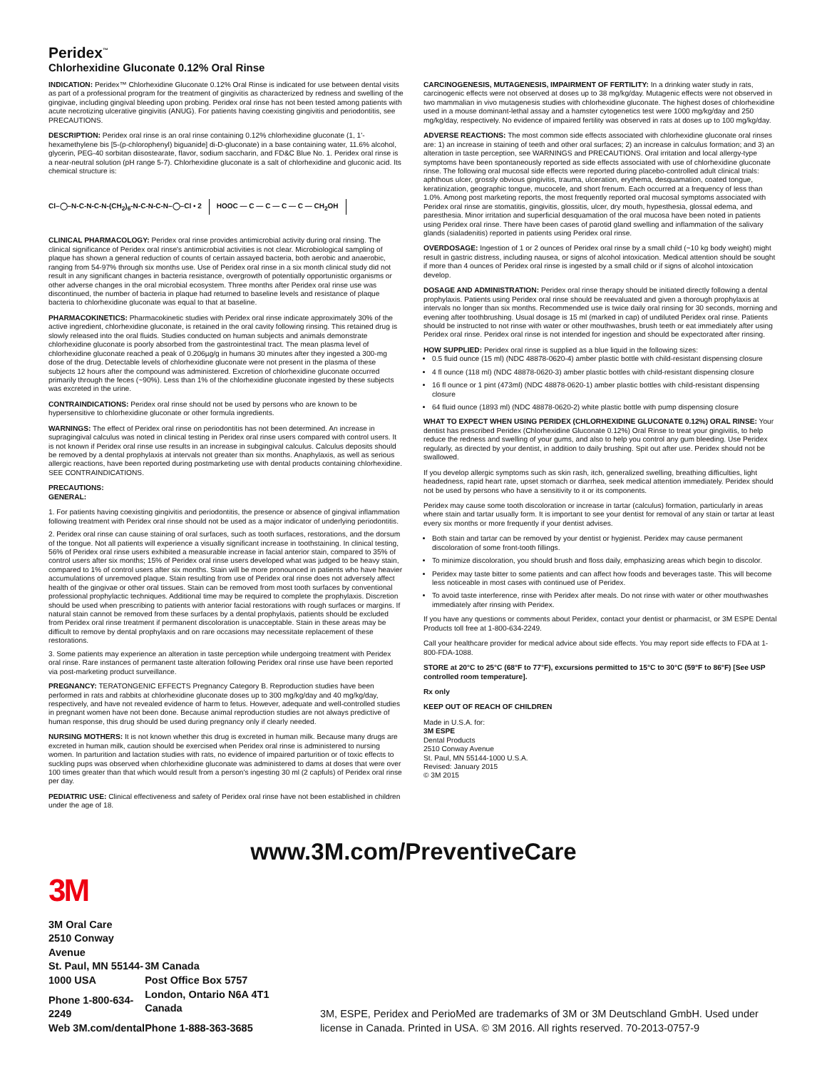Peridex<sup>™</sup>
Chlorhexidine Gluconate 0.12% Oral Rinse
INDICATION: Peridex™ Chlorhexidine Gluconate 0.12% Oral Rinse is indicated for use between dental visits as part of a professional program for the treatment of gingivitis as characterized by redness and swelling of the gingivae, including gingival bleeding upon probing. Peridex oral rinse has not been tested among patients with acute necrotizing ulcerative gingivitis (ANUG). For patients having coexisting gingivitis and periodontitis, see PRECAUTIONS.
DESCRIPTION: Peridex oral rinse is an oral rinse containing 0.12% chlorhexidine gluconate (1, 1'-hexamethylene bis [5-(p-chlorophenyl) biguanide] di-D-gluconate) in a base containing water, 11.6% alcohol, glycerin, PEG-40 sorbitan diisostearate, flavor, sodium saccharin, and FD&C Blue No. 1. Peridex oral rinse is a near-neutral solution (pH range 5-7). Chlorhexidine gluconate is a salt of chlorhexidine and gluconic acid. Its chemical structure is:
Cl–◯–N-C-N-C-N-(CH<sub>2</sub>)<sub>6</sub>-N-C-N-C-N–◯–Cl • 2 HOOC — C — C — C — C — CH<sub>2</sub>OH
CLINICAL PHARMACOLOGY: Peridex oral rinse provides antimicrobial activity during oral rinsing. The clinical significance of Peridex oral rinse's antimicrobial activities is not clear. Microbiological sampling of plaque has shown a general reduction of counts of certain assayed bacteria, both aerobic and anaerobic, ranging from 54-97% through six months use. Use of Peridex oral rinse in a six month clinical study did not result in any significant changes in bacteria resistance, overgrowth of potentially opportunistic organisms or other adverse changes in the oral microbial ecosystem. Three months after Peridex oral rinse use was discontinued, the number of bacteria in plaque had returned to baseline levels and resistance of plaque bacteria to chlorhexidine gluconate was equal to that at baseline.
PHARMACOKINETICS: Pharmacokinetic studies with Peridex oral rinse indicate approximately 30% of the active ingredient, chlorhexidine gluconate, is retained in the oral cavity following rinsing. This retained drug is slowly released into the oral fluids. Studies conducted on human subjects and animals demonstrate chlorhexidine gluconate is poorly absorbed from the gastrointestinal tract. The mean plasma level of chlorhexidine gluconate reached a peak of 0.206µg/g in humans 30 minutes after they ingested a 300-mg dose of the drug. Detectable levels of chlorhexidine gluconate were not present in the plasma of these subjects 12 hours after the compound was administered. Excretion of chlorhexidine gluconate occurred primarily through the feces (~90%). Less than 1% of the chlorhexidine gluconate ingested by these subjects was excreted in the urine.
CONTRAINDICATIONS: Peridex oral rinse should not be used by persons who are known to be hypersensitive to chlorhexidine gluconate or other formula ingredients.
WARNINGS: The effect of Peridex oral rinse on periodontitis has not been determined. An increase in supragingival calculus was noted in clinical testing in Peridex oral rinse users compared with control users. It is not known if Peridex oral rinse use results in an increase in subgingival calculus. Calculus deposits should be removed by a dental prophylaxis at intervals not greater than six months. Anaphylaxis, as well as serious allergic reactions, have been reported during postmarketing use with dental products containing chlorhexidine. SEE CONTRAINDICATIONS.
PRECAUTIONS:
GENERAL:
1. For patients having coexisting gingivitis and periodontitis, the presence or absence of gingival inflammation following treatment with Peridex oral rinse should not be used as a major indicator of underlying periodontitis.
2. Peridex oral rinse can cause staining of oral surfaces, such as tooth surfaces, restorations, and the dorsum of the tongue. Not all patients will experience a visually significant increase in toothstaining. In clinical testing, 56% of Peridex oral rinse users exhibited a measurable increase in facial anterior stain, compared to 35% of control users after six months; 15% of Peridex oral rinse users developed what was judged to be heavy stain, compared to 1% of control users after six months. Stain will be more pronounced in patients who have heavier accumulations of unremoved plaque. Stain resulting from use of Peridex oral rinse does not adversely affect health of the gingivae or other oral tissues. Stain can be removed from most tooth surfaces by conventional professional prophylactic techniques. Additional time may be required to complete the prophylaxis. Discretion should be used when prescribing to patients with anterior facial restorations with rough surfaces or margins. If natural stain cannot be removed from these surfaces by a dental prophylaxis, patients should be excluded from Peridex oral rinse treatment if permanent discoloration is unacceptable. Stain in these areas may be difficult to remove by dental prophylaxis and on rare occasions may necessitate replacement of these restorations.
3. Some patients may experience an alteration in taste perception while undergoing treatment with Peridex oral rinse. Rare instances of permanent taste alteration following Peridex oral rinse use have been reported via post-marketing product surveillance.
PREGNANCY: TERATONGENIC EFFECTS Pregnancy Category B. Reproduction studies have been performed in rats and rabbits at chlorhexidine gluconate doses up to 300 mg/kg/day and 40 mg/kg/day, respectively, and have not revealed evidence of harm to fetus. However, adequate and well-controlled studies in pregnant women have not been done. Because animal reproduction studies are not always predictive of human response, this drug should be used during pregnancy only if clearly needed.
NURSING MOTHERS: It is not known whether this drug is excreted in human milk. Because many drugs are excreted in human milk, caution should be exercised when Peridex oral rinse is administered to nursing women. In parturition and lactation studies with rats, no evidence of impaired parturition or of toxic effects to suckling pups was observed when chlorhexidine gluconate was administered to dams at doses that were over 100 times greater than that which would result from a person's ingesting 30 ml (2 capfuls) of Peridex oral rinse per day.
PEDIATRIC USE: Clinical effectiveness and safety of Peridex oral rinse have not been established in children under the age of 18.
CARCINOGENESIS, MUTAGENESIS, IMPAIRMENT OF FERTILITY: In a drinking water study in rats, carcinogenic effects were not observed at doses up to 38 mg/kg/day. Mutagenic effects were not observed in two mammalian in vivo mutagenesis studies with chlorhexidine gluconate. The highest doses of chlorhexidine used in a mouse dominant-lethal assay and a hamster cytogenetics test were 1000 mg/kg/day and 250 mg/kg/day, respectively. No evidence of impaired fertility was observed in rats at doses up to 100 mg/kg/day.
ADVERSE REACTIONS: The most common side effects associated with chlorhexidine gluconate oral rinses are: 1) an increase in staining of teeth and other oral surfaces; 2) an increase in calculus formation; and 3) an alteration in taste perception, see WARNINGS and PRECAUTIONS. Oral irritation and local allergy-type symptoms have been spontaneously reported as side effects associated with use of chlorhexidine gluconate rinse. The following oral mucosal side effects were reported during placebo-controlled adult clinical trials: aphthous ulcer, grossly obvious gingivitis, trauma, ulceration, erythema, desquamation, coated tongue, keratinization, geographic tongue, mucocele, and short frenum. Each occurred at a frequency of less than 1.0%. Among post marketing reports, the most frequently reported oral mucosal symptoms associated with Peridex oral rinse are stomatitis, gingivitis, glossitis, ulcer, dry mouth, hypesthesia, glossal edema, and paresthesia. Minor irritation and superficial desquamation of the oral mucosa have been noted in patients using Peridex oral rinse. There have been cases of parotid gland swelling and inflammation of the salivary glands (sialadenitis) reported in patients using Peridex oral rinse.
OVERDOSAGE: Ingestion of 1 or 2 ounces of Peridex oral rinse by a small child (~10 kg body weight) might result in gastric distress, including nausea, or signs of alcohol intoxication. Medical attention should be sought if more than 4 ounces of Peridex oral rinse is ingested by a small child or if signs of alcohol intoxication develop.
DOSAGE AND ADMINISTRATION: Peridex oral rinse therapy should be initiated directly following a dental prophylaxis. Patients using Peridex oral rinse should be reevaluated and given a thorough prophylaxis at intervals no longer than six months. Recommended use is twice daily oral rinsing for 30 seconds, morning and evening after toothbrushing. Usual dosage is 15 ml (marked in cap) of undiluted Peridex oral rinse. Patients should be instructed to not rinse with water or other mouthwashes, brush teeth or eat immediately after using Peridex oral rinse. Peridex oral rinse is not intended for ingestion and should be expectorated after rinsing.
HOW SUPPLIED: Peridex oral rinse is supplied as a blue liquid in the following sizes:
0.5 fluid ounce (15 ml) (NDC 48878-0620-4) amber plastic bottle with child-resistant dispensing closure
4 fl ounce (118 ml) (NDC 48878-0620-3) amber plastic bottles with child-resistant dispensing closure
16 fl ounce or 1 pint (473ml) (NDC 48878-0620-1) amber plastic bottles with child-resistant dispensing closure
64 fluid ounce (1893 ml) (NDC 48878-0620-2) white plastic bottle with pump dispensing closure
WHAT TO EXPECT WHEN USING PERIDEX (CHLORHEXIDINE GLUCONATE 0.12%) ORAL RINSE: Your dentist has prescribed Peridex (Chlorhexidine Gluconate 0.12%) Oral Rinse to treat your gingivitis, to help reduce the redness and swelling of your gums, and also to help you control any gum bleeding. Use Peridex regularly, as directed by your dentist, in addition to daily brushing. Spit out after use. Peridex should not be swallowed.
If you develop allergic symptoms such as skin rash, itch, generalized swelling, breathing difficulties, light headedness, rapid heart rate, upset stomach or diarrhea, seek medical attention immediately. Peridex should not be used by persons who have a sensitivity to it or its components.
Peridex may cause some tooth discoloration or increase in tartar (calculus) formation, particularly in areas where stain and tartar usually form. It is important to see your dentist for removal of any stain or tartar at least every six months or more frequently if your dentist advises.
Both stain and tartar can be removed by your dentist or hygienist. Peridex may cause permanent discoloration of some front-tooth fillings.
To minimize discoloration, you should brush and floss daily, emphasizing areas which begin to discolor.
Peridex may taste bitter to some patients and can affect how foods and beverages taste. This will become less noticeable in most cases with continued use of Peridex.
To avoid taste interference, rinse with Peridex after meals. Do not rinse with water or other mouthwashes immediately after rinsing with Peridex.
If you have any questions or comments about Peridex, contact your dentist or pharmacist, or 3M ESPE Dental Products toll free at 1-800-634-2249.
Call your healthcare provider for medical advice about side effects. You may report side effects to FDA at 1-800-FDA-1088.
STORE at 20°C to 25°C (68°F to 77°F), excursions permitted to 15°C to 30°C (59°F to 86°F) [See USP controlled room temperature].
Rx only
KEEP OUT OF REACH OF CHILDREN
Made in U.S.A. for:
3M ESPE
Dental Products
2510 Conway Avenue
St. Paul, MN 55144-1000 U.S.A.
Revised: January 2015
© 3M 2015
www.3M.com/PreventiveCare
3M
3M Oral Care
2510 Conway Avenue
St. Paul, MN 55144-1000 USA
Phone 1-800-634-2249
Web 3M.com/dental
3M Canada
Post Office Box 5757
London, Ontario N6A 4T1
Canada
Phone 1-888-363-3685
3M, ESPE, Peridex and PerioMed are trademarks of 3M or 3M Deutschland GmbH. Used under license in Canada. Printed in USA. © 3M 2016. All rights reserved. 70-2013-0757-9